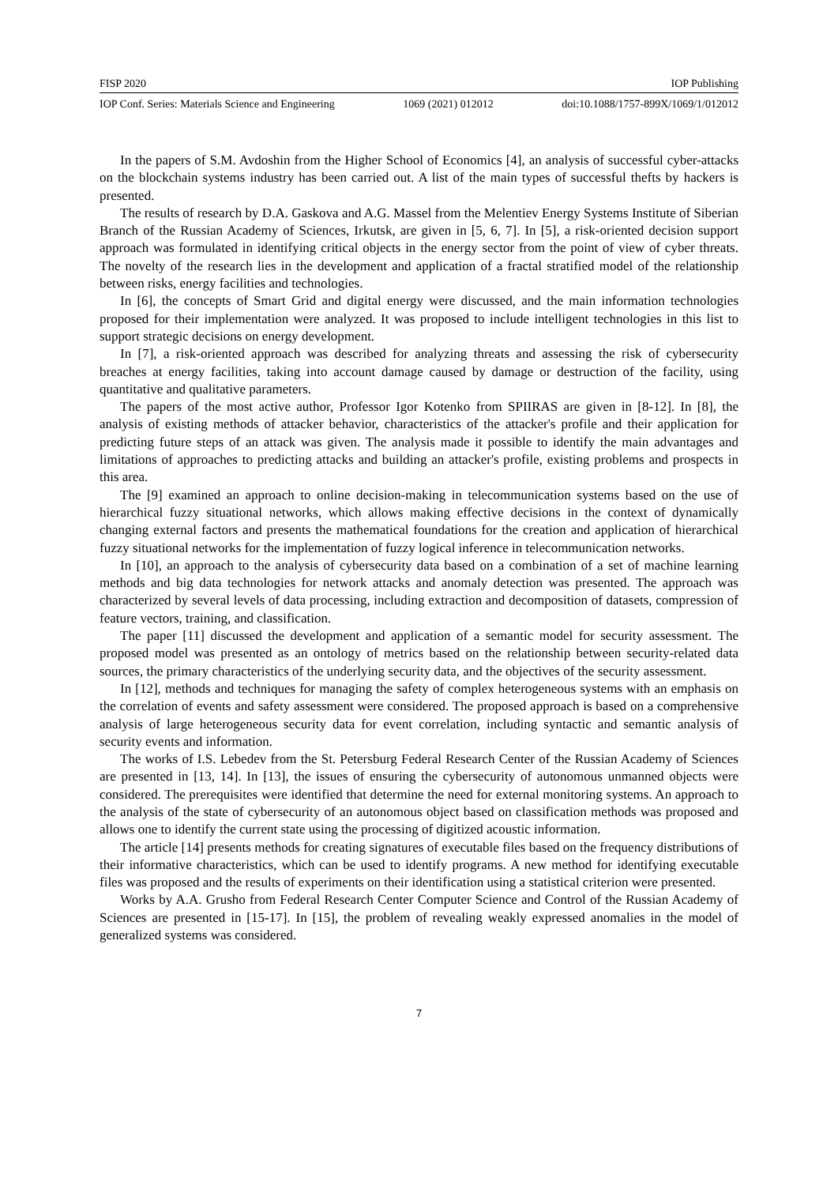FISP 2020 IOP Publishing
IOP Conf. Series: Materials Science and Engineering 1069 (2021) 012012 doi:10.1088/1757-899X/1069/1/012012
In the papers of S.M. Avdoshin from the Higher School of Economics [4], an analysis of successful cyber-attacks on the blockchain systems industry has been carried out. A list of the main types of successful thefts by hackers is presented.
The results of research by D.A. Gaskova and A.G. Massel from the Melentiev Energy Systems Institute of Siberian Branch of the Russian Academy of Sciences, Irkutsk, are given in [5, 6, 7]. In [5], a risk-oriented decision support approach was formulated in identifying critical objects in the energy sector from the point of view of cyber threats. The novelty of the research lies in the development and application of a fractal stratified model of the relationship between risks, energy facilities and technologies.
In [6], the concepts of Smart Grid and digital energy were discussed, and the main information technologies proposed for their implementation were analyzed. It was proposed to include intelligent technologies in this list to support strategic decisions on energy development.
In [7], a risk-oriented approach was described for analyzing threats and assessing the risk of cybersecurity breaches at energy facilities, taking into account damage caused by damage or destruction of the facility, using quantitative and qualitative parameters.
The papers of the most active author, Professor Igor Kotenko from SPIIRAS are given in [8-12]. In [8], the analysis of existing methods of attacker behavior, characteristics of the attacker's profile and their application for predicting future steps of an attack was given. The analysis made it possible to identify the main advantages and limitations of approaches to predicting attacks and building an attacker's profile, existing problems and prospects in this area.
The [9] examined an approach to online decision-making in telecommunication systems based on the use of hierarchical fuzzy situational networks, which allows making effective decisions in the context of dynamically changing external factors and presents the mathematical foundations for the creation and application of hierarchical fuzzy situational networks for the implementation of fuzzy logical inference in telecommunication networks.
In [10], an approach to the analysis of cybersecurity data based on a combination of a set of machine learning methods and big data technologies for network attacks and anomaly detection was presented. The approach was characterized by several levels of data processing, including extraction and decomposition of datasets, compression of feature vectors, training, and classification.
The paper [11] discussed the development and application of a semantic model for security assessment. The proposed model was presented as an ontology of metrics based on the relationship between security-related data sources, the primary characteristics of the underlying security data, and the objectives of the security assessment.
In [12], methods and techniques for managing the safety of complex heterogeneous systems with an emphasis on the correlation of events and safety assessment were considered. The proposed approach is based on a comprehensive analysis of large heterogeneous security data for event correlation, including syntactic and semantic analysis of security events and information.
The works of I.S. Lebedev from the St. Petersburg Federal Research Center of the Russian Academy of Sciences are presented in [13, 14]. In [13], the issues of ensuring the cybersecurity of autonomous unmanned objects were considered. The prerequisites were identified that determine the need for external monitoring systems. An approach to the analysis of the state of cybersecurity of an autonomous object based on classification methods was proposed and allows one to identify the current state using the processing of digitized acoustic information.
The article [14] presents methods for creating signatures of executable files based on the frequency distributions of their informative characteristics, which can be used to identify programs. A new method for identifying executable files was proposed and the results of experiments on their identification using a statistical criterion were presented.
Works by A.A. Grusho from Federal Research Center Computer Science and Control of the Russian Academy of Sciences are presented in [15-17]. In [15], the problem of revealing weakly expressed anomalies in the model of generalized systems was considered.
7